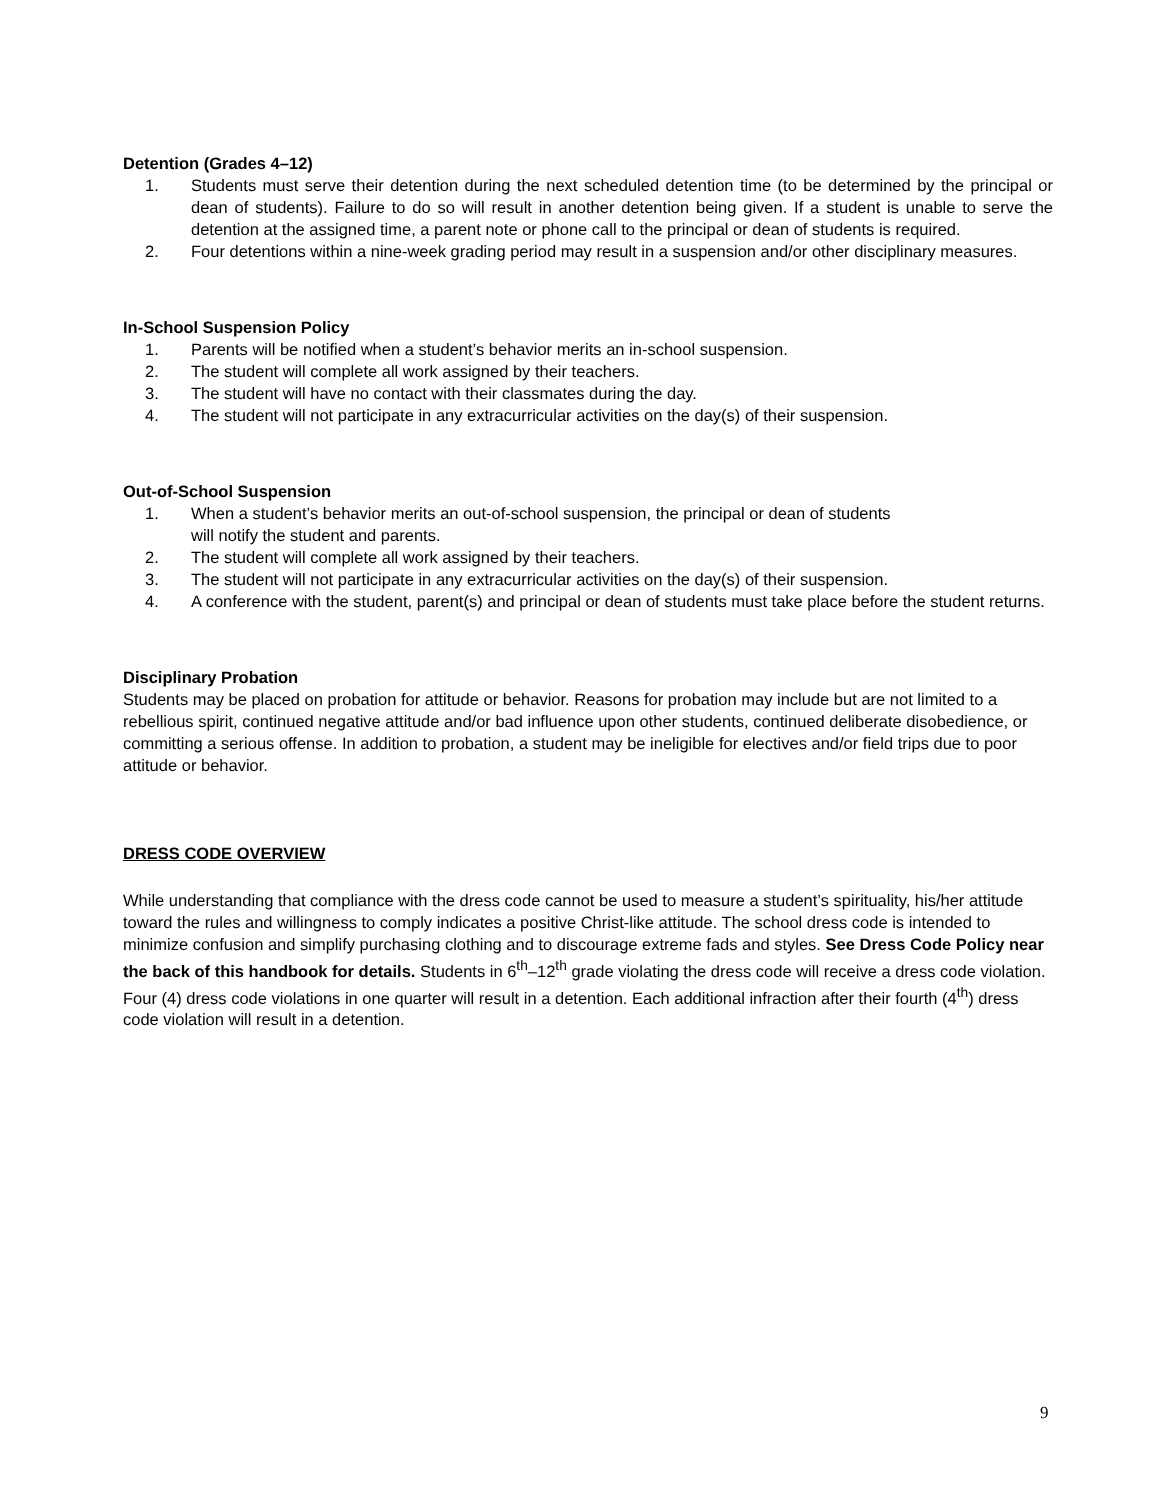Detention (Grades 4–12)
1. Students must serve their detention during the next scheduled detention time (to be determined by the principal or dean of students). Failure to do so will result in another detention being given. If a student is unable to serve the detention at the assigned time, a parent note or phone call to the principal or dean of students is required.
2. Four detentions within a nine-week grading period may result in a suspension and/or other disciplinary measures.
In-School Suspension Policy
1. Parents will be notified when a student’s behavior merits an in-school suspension.
2. The student will complete all work assigned by their teachers.
3. The student will have no contact with their classmates during the day.
4. The student will not participate in any extracurricular activities on the day(s) of their suspension.
Out-of-School Suspension
1. When a student’s behavior merits an out-of-school suspension, the principal or dean of students
will notify the student and parents.
2. The student will complete all work assigned by their teachers.
3. The student will not participate in any extracurricular activities on the day(s) of their suspension.
4. A conference with the student, parent(s) and principal or dean of students must take place before the student returns.
Disciplinary Probation
Students may be placed on probation for attitude or behavior. Reasons for probation may include but are not limited to a rebellious spirit, continued negative attitude and/or bad influence upon other students, continued deliberate disobedience, or committing a serious offense. In addition to probation, a student may be ineligible for electives and/or field trips due to poor attitude or behavior.
DRESS CODE OVERVIEW
While understanding that compliance with the dress code cannot be used to measure a student’s spirituality, his/her attitude toward the rules and willingness to comply indicates a positive Christ-like attitude. The school dress code is intended to minimize confusion and simplify purchasing clothing and to discourage extreme fads and styles. See Dress Code Policy near the back of this handbook for details. Students in 6<sup>th</sup>–12<sup>th</sup> grade violating the dress code will receive a dress code violation. Four (4) dress code violations in one quarter will result in a detention. Each additional infraction after their fourth (4<sup>th</sup>) dress code violation will result in a detention.
9